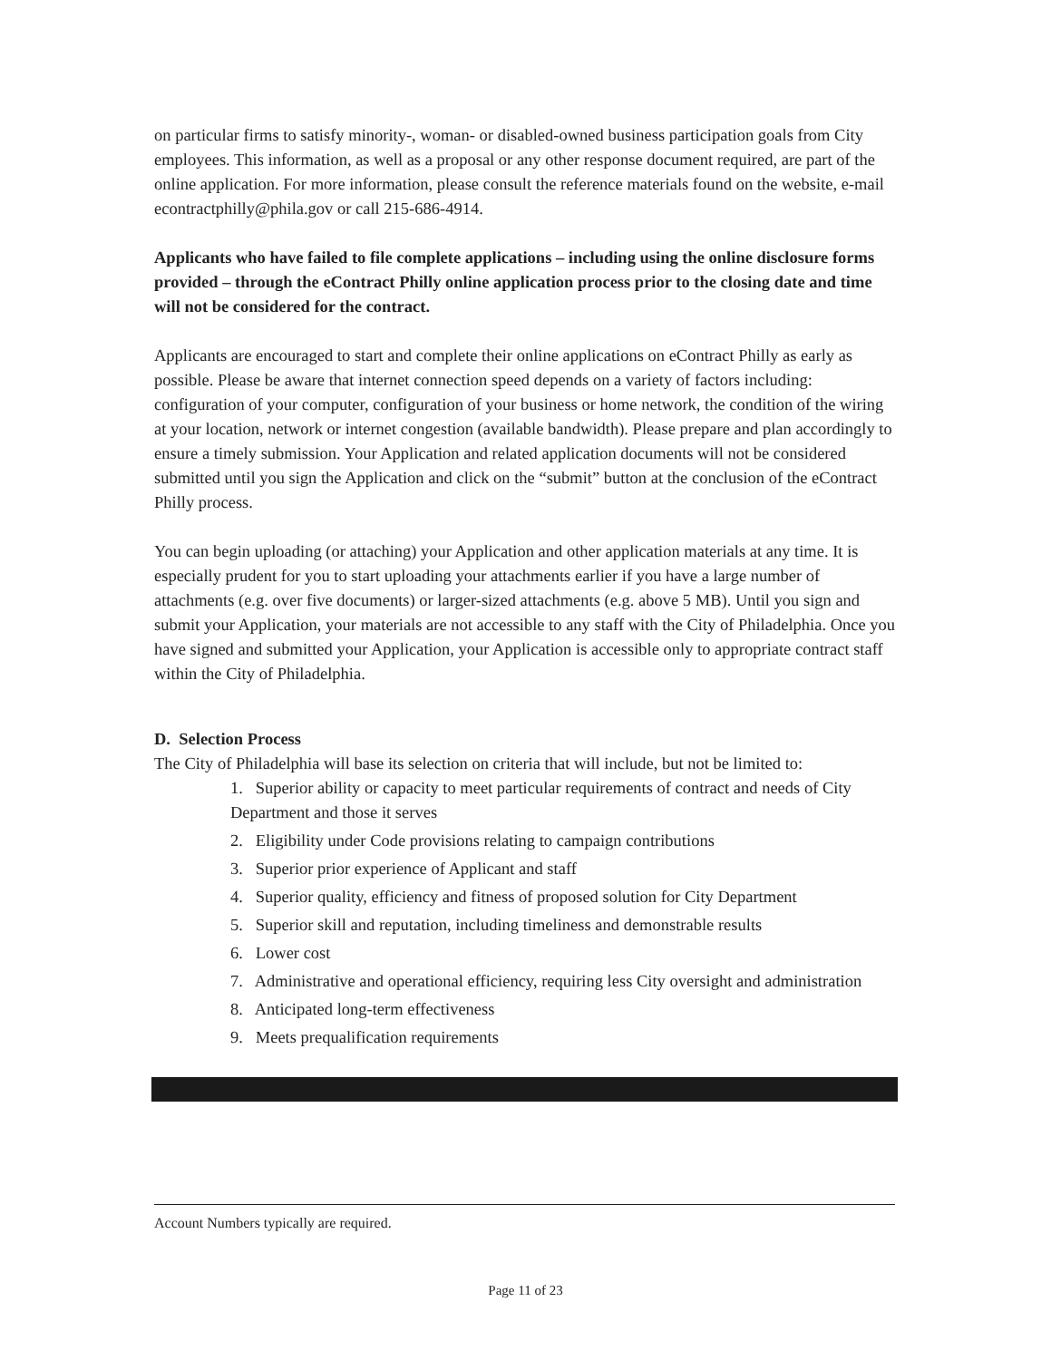on particular firms to satisfy minority-, woman- or disabled-owned business participation goals from City employees. This information, as well as a proposal or any other response document required, are part of the online application. For more information, please consult the reference materials found on the website, e-mail econtractphilly@phila.gov or call 215-686-4914.
Applicants who have failed to file complete applications – including using the online disclosure forms provided – through the eContract Philly online application process prior to the closing date and time will not be considered for the contract.
Applicants are encouraged to start and complete their online applications on eContract Philly as early as possible. Please be aware that internet connection speed depends on a variety of factors including: configuration of your computer, configuration of your business or home network, the condition of the wiring at your location, network or internet congestion (available bandwidth). Please prepare and plan accordingly to ensure a timely submission. Your Application and related application documents will not be considered submitted until you sign the Application and click on the “submit” button at the conclusion of the eContract Philly process.
You can begin uploading (or attaching) your Application and other application materials at any time. It is especially prudent for you to start uploading your attachments earlier if you have a large number of attachments (e.g. over five documents) or larger-sized attachments (e.g. above 5 MB). Until you sign and submit your Application, your materials are not accessible to any staff with the City of Philadelphia. Once you have signed and submitted your Application, your Application is accessible only to appropriate contract staff within the City of Philadelphia.
D. Selection Process
The City of Philadelphia will base its selection on criteria that will include, but not be limited to:
1. Superior ability or capacity to meet particular requirements of contract and needs of City Department and those it serves
2. Eligibility under Code provisions relating to campaign contributions
3. Superior prior experience of Applicant and staff
4. Superior quality, efficiency and fitness of proposed solution for City Department
5. Superior skill and reputation, including timeliness and demonstrable results
6. Lower cost
7. Administrative and operational efficiency, requiring less City oversight and administration
8. Anticipated long-term effectiveness
9. Meets prequalification requirements
Account Numbers typically are required.
Page 11 of 23